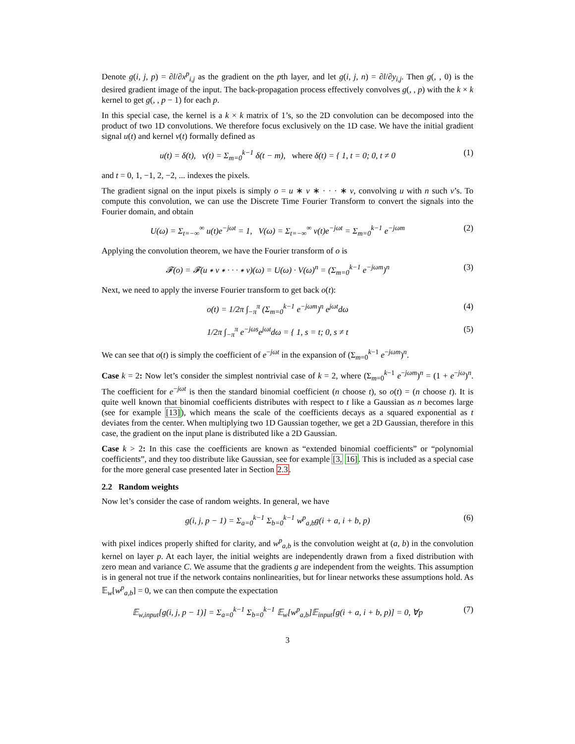Denote g(i, j, p) = ∂l/∂x<sup>p</sup><sub>i,j</sub> as the gradient on the pth layer, and let g(i, j, n) = ∂l/∂y<sub>i,j</sub>. Then g(, , 0) is the desired gradient image of the input. The back-propagation process effectively convolves g(, , p) with the k × k kernel to get g(, , p − 1) for each p.
In this special case, the kernel is a k × k matrix of 1’s, so the 2D convolution can be decomposed into the product of two 1D convolutions. We therefore focus exclusively on the 1D case. We have the initial gradient signal u(t) and kernel v(t) formally defined as
u(t) = δ(t), v(t) = Σ<sub>m=0</sub><sup>k−1</sup> δ(t − m), where δ(t) = { 1, t = 0; 0, t ≠ 0
(1)
and t = 0, 1, −1, 2, −2, ... indexes the pixels.
The gradient signal on the input pixels is simply o = u ∗ v ∗ · · · ∗ v, convolving u with n such v’s. To compute this convolution, we can use the Discrete Time Fourier Transform to convert the signals into the Fourier domain, and obtain
U(ω) = Σ<sub>t=−∞</sub><sup>∞</sup> u(t)e<sup>−jωt</sup> = 1, V(ω) = Σ<sub>t=−∞</sub><sup>∞</sup> v(t)e<sup>−jωt</sup> = Σ<sub>m=0</sub><sup>k−1</sup> e<sup>−jωm</sup>
(2)
Applying the convolution theorem, we have the Fourier transform of o is
𝓕(o) = 𝓕(u ∗ v ∗ · · · ∗ v)(ω) = U(ω) · V(ω)<sup>n</sup> = (Σ<sub>m=0</sub><sup>k−1</sup> e<sup>−jωm</sup>)<sup>n</sup>
(3)
Next, we need to apply the inverse Fourier transform to get back o(t):
o(t) = 1/2π ∫<sub>−π</sub><sup>π</sup> (Σ<sub>m=0</sub><sup>k−1</sup> e<sup>−jωm</sup>)<sup>n</sup> e<sup>jωt</sup>dω
(4)
1/2π ∫<sub>−π</sub><sup>π</sup> e<sup>−jωs</sup>e<sup>jωt</sup>dω = { 1, s = t; 0, s ≠ t
(5)
We can see that o(t) is simply the coefficient of e<sup>−jωt</sup> in the expansion of (Σ<sub>m=0</sub><sup>k−1</sup> e<sup>−jωm</sup>)<sup>n</sup>.
Case k = 2: Now let’s consider the simplest nontrivial case of k = 2, where (Σ<sub>m=0</sub><sup>k−1</sup> e<sup>−jωm</sup>)<sup>n</sup> = (1 + e<sup>−jω</sup>)<sup>n</sup>. The coefficient for e<sup>−jωt</sup> is then the standard binomial coefficient (n choose t), so o(t) = (n choose t). It is quite well known that binomial coefficients distributes with respect to t like a Gaussian as n becomes large (see for example [13]), which means the scale of the coefficients decays as a squared exponential as t deviates from the center. When multiplying two 1D Gaussian together, we get a 2D Gaussian, therefore in this case, the gradient on the input plane is distributed like a 2D Gaussian.
Case k > 2: In this case the coefficients are known as “extended binomial coefficients” or “polynomial coefficients”, and they too distribute like Gaussian, see for example [3, 16]. This is included as a special case for the more general case presented later in Section 2.3.
2.2 Random weights
Now let’s consider the case of random weights. In general, we have
g(i, j, p − 1) = Σ<sub>a=0</sub><sup>k−1</sup> Σ<sub>b=0</sub><sup>k−1</sup> w<sup>p</sup><sub>a,b</sub>g(i + a, i + b, p)
(6)
with pixel indices properly shifted for clarity, and w<sup>p</sup><sub>a,b</sub> is the convolution weight at (a, b) in the convolution kernel on layer p. At each layer, the initial weights are independently drawn from a fixed distribution with zero mean and variance C. We assume that the gradients g are independent from the weights. This assumption is in general not true if the network contains nonlinearities, but for linear networks these assumptions hold. As 𝔼<sub>w</sub>[w<sup>p</sup><sub>a,b</sub>] = 0, we can then compute the expectation
𝔼<sub>w,input</sub>[g(i, j, p − 1)] = Σ<sub>a=0</sub><sup>k−1</sup> Σ<sub>b=0</sub><sup>k−1</sup> 𝔼<sub>w</sub>[w<sup>p</sup><sub>a,b</sub>]𝔼<sub>input</sub>[g(i + a, i + b, p)] = 0, ∀p
(7)
3